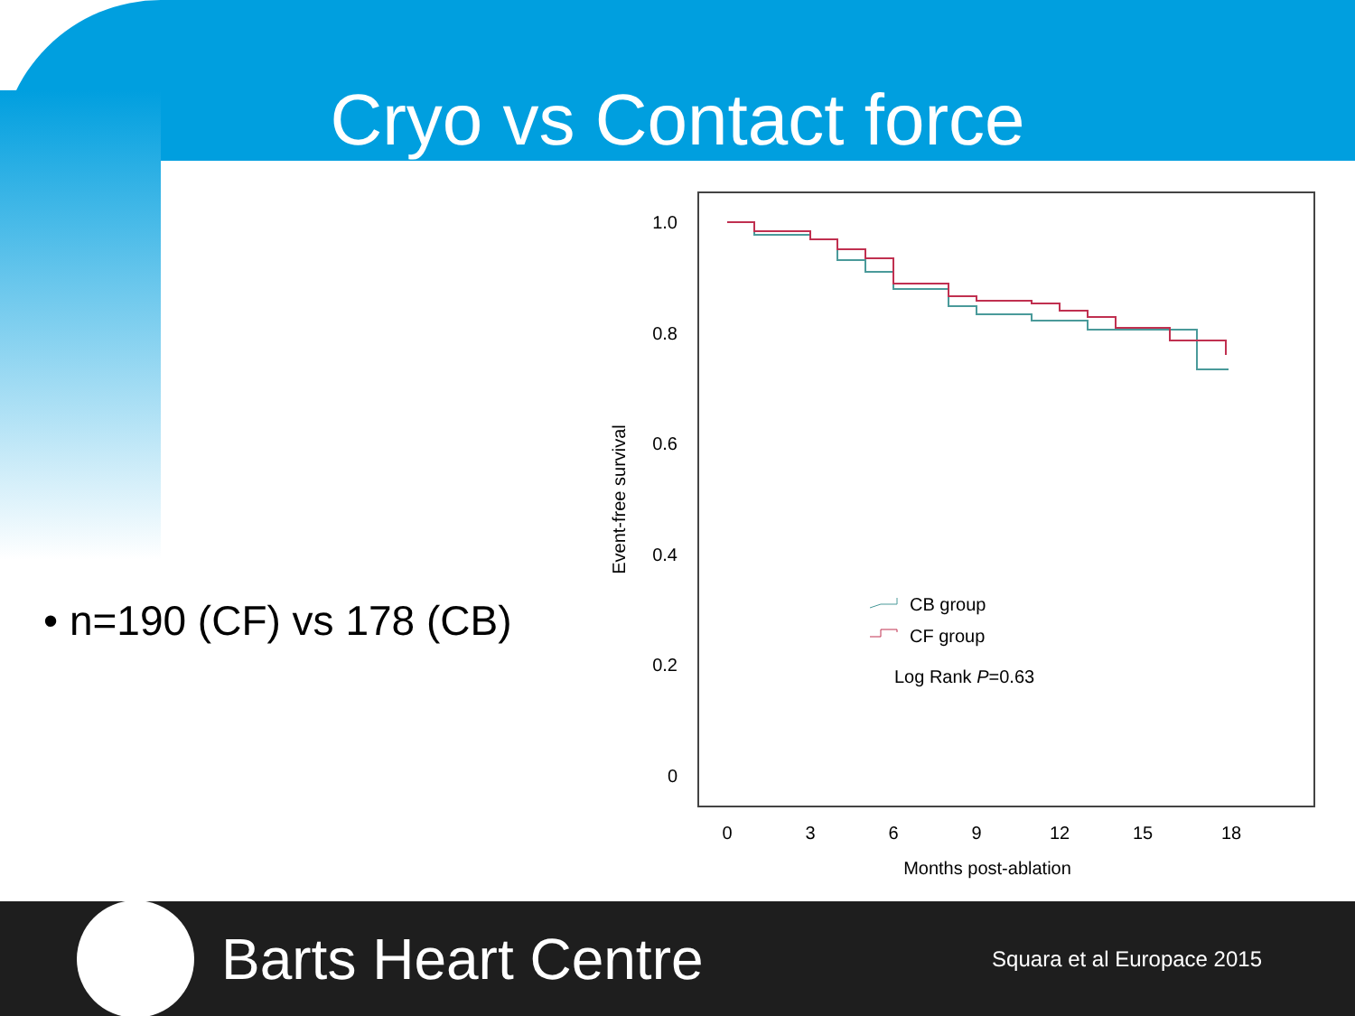Cryo vs Contact force
• n=190 (CF) vs 178 (CB)
1.0
0.8
0.6
0.4
0.2
0
0
3
6
9
12
15
18
Months post-ablation
Event-free survival
CB group
CF group
Log Rank P=0.63
Barts Heart Centre
Squara et al Europace 2015